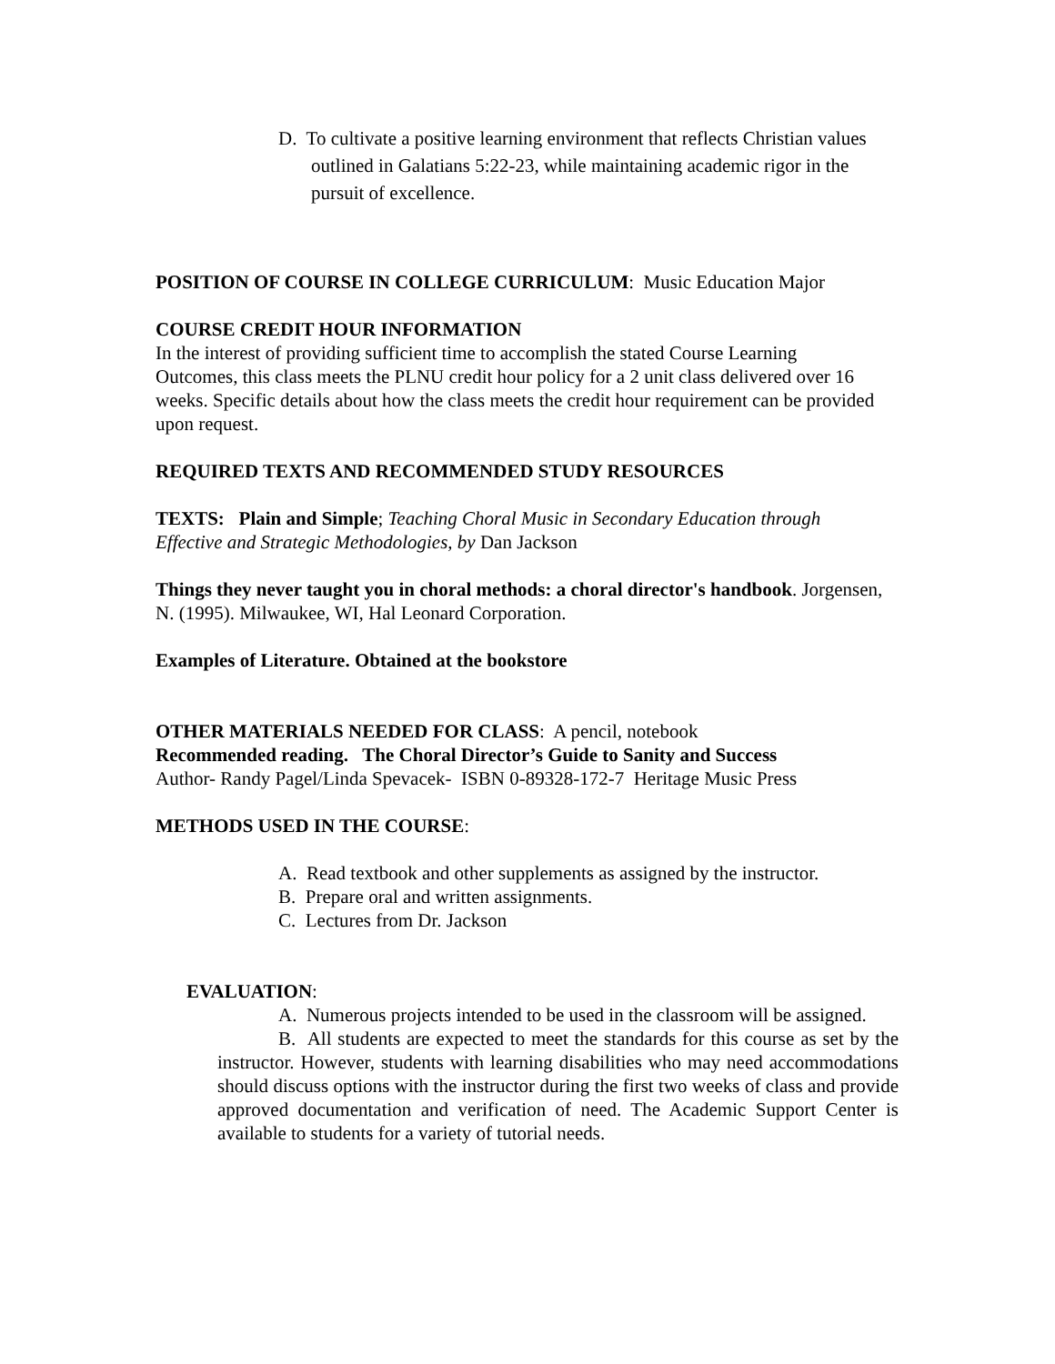D. To cultivate a positive learning environment that reflects Christian values outlined in Galatians 5:22-23, while maintaining academic rigor in the pursuit of excellence.
POSITION OF COURSE IN COLLEGE CURRICULUM: Music Education Major
COURSE CREDIT HOUR INFORMATION
In the interest of providing sufficient time to accomplish the stated Course Learning Outcomes, this class meets the PLNU credit hour policy for a 2 unit class delivered over 16 weeks. Specific details about how the class meets the credit hour requirement can be provided upon request.
REQUIRED TEXTS AND RECOMMENDED STUDY RESOURCES
TEXTS: Plain and Simple; Teaching Choral Music in Secondary Education through Effective and Strategic Methodologies, by Dan Jackson
Things they never taught you in choral methods: a choral director's handbook. Jorgensen, N. (1995). Milwaukee, WI, Hal Leonard Corporation.
Examples of Literature. Obtained at the bookstore
OTHER MATERIALS NEEDED FOR CLASS: A pencil, notebook
Recommended reading. The Choral Director’s Guide to Sanity and Success
Author- Randy Pagel/Linda Spevacek- ISBN 0-89328-172-7 Heritage Music Press
METHODS USED IN THE COURSE:
A. Read textbook and other supplements as assigned by the instructor.
B. Prepare oral and written assignments.
C. Lectures from Dr. Jackson
EVALUATION:
A. Numerous projects intended to be used in the classroom will be assigned.
B. All students are expected to meet the standards for this course as set by the instructor. However, students with learning disabilities who may need accommodations should discuss options with the instructor during the first two weeks of class and provide approved documentation and verification of need. The Academic Support Center is available to students for a variety of tutorial needs.